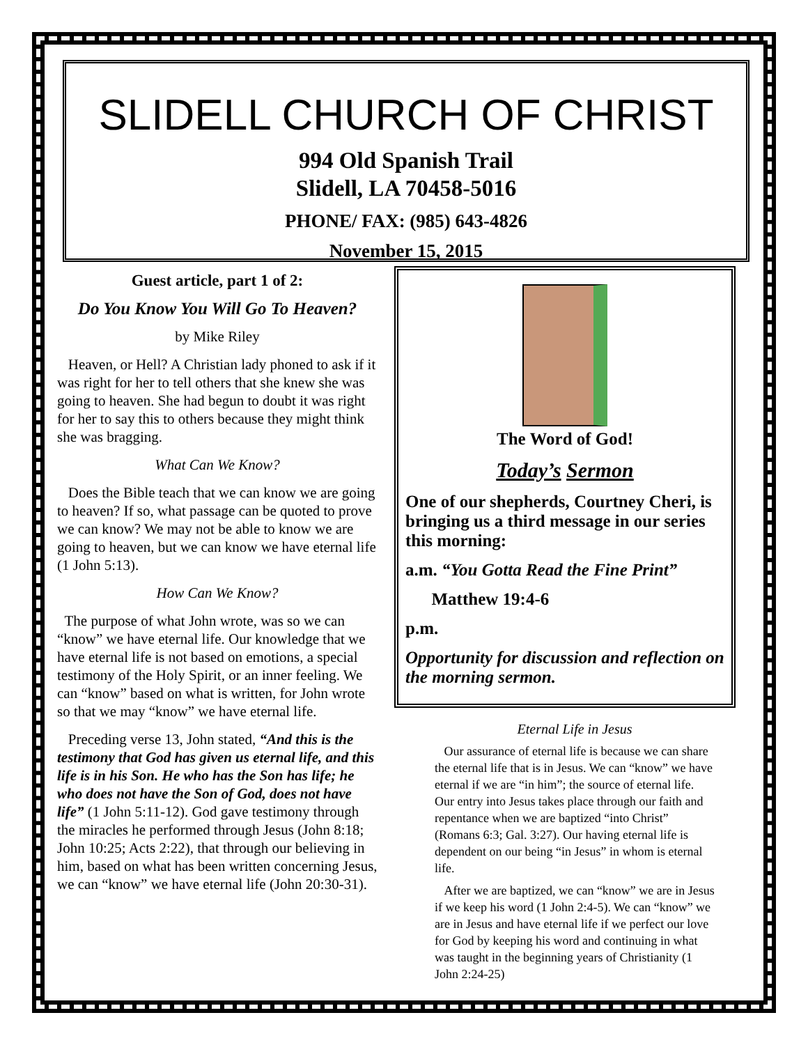SLIDELL CHURCH OF CHRIST
994 Old Spanish Trail
Slidell, LA 70458-5016
PHONE/ FAX: (985) 643-4826
November 15, 2015
Guest article, part 1 of 2:
Do You Know You Will Go To Heaven?
by Mike Riley
Heaven, or Hell? A Christian lady phoned to ask if it was right for her to tell others that she knew she was going to heaven. She had begun to doubt it was right for her to say this to others because they might think she was bragging.
What Can We Know?
Does the Bible teach that we can know we are going to heaven? If so, what passage can be quoted to prove we can know? We may not be able to know we are going to heaven, but we can know we have eternal life (1 John 5:13).
How Can We Know?
The purpose of what John wrote, was so we can “know” we have eternal life. Our knowledge that we have eternal life is not based on emotions, a special testimony of the Holy Spirit, or an inner feeling. We can “know” based on what is written, for John wrote so that we may “know” we have eternal life.
Preceding verse 13, John stated, “And this is the testimony that God has given us eternal life, and this life is in his Son. He who has the Son has life; he who does not have the Son of God, does not have life” (1 John 5:11-12). God gave testimony through the miracles he performed through Jesus (John 8:18; John 10:25; Acts 2:22), that through our believing in him, based on what has been written concerning Jesus, we can “know” we have eternal life (John 20:30-31).
The Word of God!
Today’s Sermon
One of our shepherds, Courtney Cheri, is bringing us a third message in our series this morning:
a.m. “You Gotta Read the Fine Print”
Matthew 19:4-6
p.m.
Opportunity for discussion and reflection on the morning sermon.
Eternal Life in Jesus
Our assurance of eternal life is because we can share the eternal life that is in Jesus. We can “know” we have eternal if we are “in him”; the source of eternal life. Our entry into Jesus takes place through our faith and repentance when we are baptized “into Christ” (Romans 6:3; Gal. 3:27). Our having eternal life is dependent on our being “in Jesus” in whom is eternal life.
After we are baptized, we can “know” we are in Jesus if we keep his word (1 John 2:4-5). We can “know” we are in Jesus and have eternal life if we perfect our love for God by keeping his word and continuing in what was taught in the beginning years of Christianity (1 John 2:24-25)